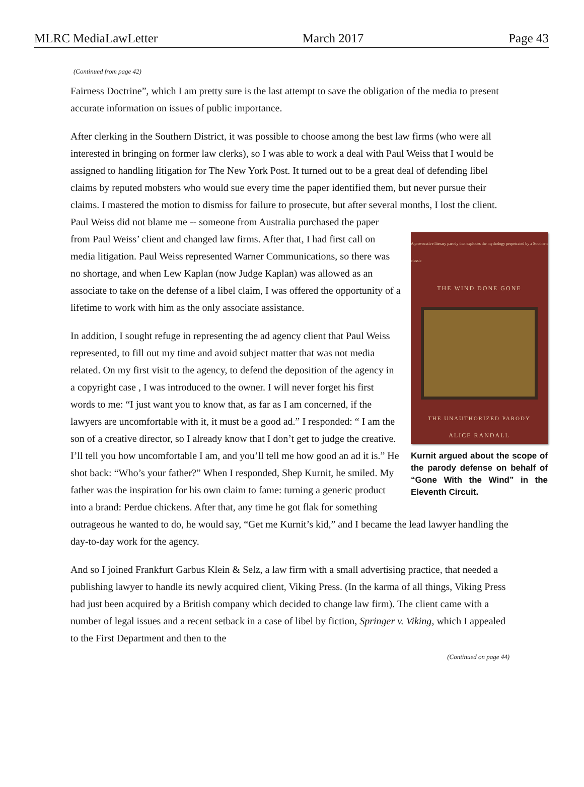MLRC MediaLawLetter March 2017 Page 43
(Continued from page 42)
Fairness Doctrine”, which I am pretty sure is the last attempt to save the obligation of the media to present accurate information on issues of public importance.
After clerking in the Southern District, it was possible to choose among the best law firms (who were all interested in bringing on former law clerks), so I was able to work a deal with Paul Weiss that I would be assigned to handling litigation for The New York Post. It turned out to be a great deal of defending libel claims by reputed mobsters who would sue every time the paper identified them, but never pursue their claims. I mastered the motion to dismiss for failure to prosecute, but after several months, I lost the client. Paul Weiss did not blame me -- someone A provocative literary parody that explodes the mythology perpetrated by a Southern classic
THE WIND DONE GONE
THE UNAUTHORIZED PARODY
ALICE RANDALL
Kurnit argued about the scope of the parody defense on behalf of “Gone With the Wind” in the Eleventh Circuit. from Australia purchased the paper from Paul Weiss’ client and changed law firms. After that, I had first call on media litigation. Paul Weiss represented Warner Communications, so there was no shortage, and when Lew Kaplan (now Judge Kaplan) was allowed as an associate to take on the defense of a libel claim, I was offered the opportunity of a lifetime to work with him as the only associate assistance.
In addition, I sought refuge in representing the ad agency client that Paul Weiss represented, to fill out my time and avoid subject matter that was not media related. On my first visit to the agency, to defend the deposition of the agency in a copyright case , I was introduced to the owner. I will never forget his first words to me: “I just want you to know that, as far as I am concerned, if the lawyers are uncomfortable with it, it must be a good ad.” I responded: “ I am the son of a creative director, so I already know that I don’t get to judge the creative. I’ll tell you how uncomfortable I am, and you’ll tell me how good an ad it is.” He shot back: “Who’s your father?” When I responded, Shep Kurnit, he smiled. My father was the inspiration for his own claim to fame: turning a generic product into a brand: Perdue chickens. After that, any time he got flak for something outrageous he wanted to do, he would say, “Get me Kurnit’s kid,” and I became the lead lawyer handling the day-to-day work for the agency.
And so I joined Frankfurt Garbus Klein & Selz, a law firm with a small advertising practice, that needed a publishing lawyer to handle its newly acquired client, Viking Press. (In the karma of all things, Viking Press had just been acquired by a British company which decided to change law firm). The client came with a number of legal issues and a recent setback in a case of libel by fiction, Springer v. Viking, which I appealed to the First Department and then to the
(Continued on page 44)